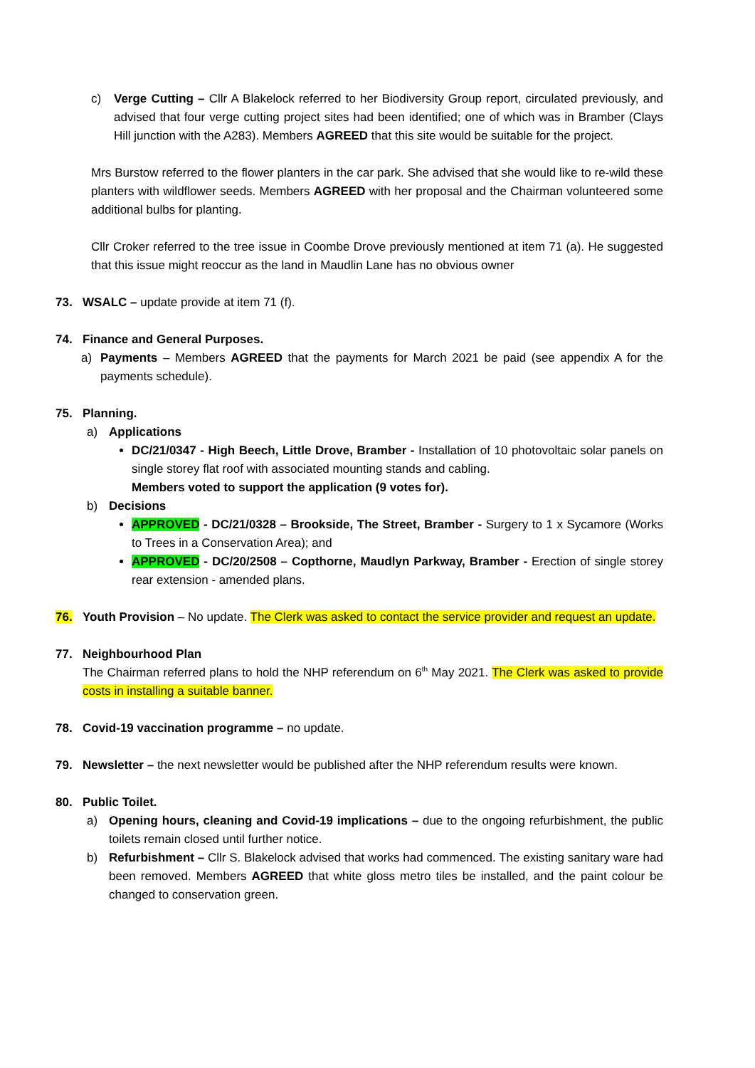c) Verge Cutting – Cllr A Blakelock referred to her Biodiversity Group report, circulated previously, and advised that four verge cutting project sites had been identified; one of which was in Bramber (Clays Hill junction with the A283). Members AGREED that this site would be suitable for the project.
Mrs Burstow referred to the flower planters in the car park. She advised that she would like to re-wild these planters with wildflower seeds. Members AGREED with her proposal and the Chairman volunteered some additional bulbs for planting.
Cllr Croker referred to the tree issue in Coombe Drove previously mentioned at item 71 (a). He suggested that this issue might reoccur as the land in Maudlin Lane has no obvious owner
73. WSALC – update provide at item 71 (f).
74. Finance and General Purposes.
a) Payments – Members AGREED that the payments for March 2021 be paid (see appendix A for the payments schedule).
75. Planning.
a) Applications
DC/21/0347 - High Beech, Little Drove, Bramber - Installation of 10 photovoltaic solar panels on single storey flat roof with associated mounting stands and cabling.
Members voted to support the application (9 votes for).
b) Decisions
APPROVED - DC/21/0328 – Brookside, The Street, Bramber - Surgery to 1 x Sycamore (Works to Trees in a Conservation Area); and
APPROVED - DC/20/2508 – Copthorne, Maudlyn Parkway, Bramber - Erection of single storey rear extension - amended plans.
76. Youth Provision – No update. The Clerk was asked to contact the service provider and request an update.
77. Neighbourhood Plan
The Chairman referred plans to hold the NHP referendum on 6<sup>th</sup> May 2021. The Clerk was asked to provide costs in installing a suitable banner.
78. Covid-19 vaccination programme – no update.
79. Newsletter – the next newsletter would be published after the NHP referendum results were known.
80. Public Toilet.
a) Opening hours, cleaning and Covid-19 implications – due to the ongoing refurbishment, the public toilets remain closed until further notice.
b) Refurbishment – Cllr S. Blakelock advised that works had commenced. The existing sanitary ware had been removed. Members AGREED that white gloss metro tiles be installed, and the paint colour be changed to conservation green.